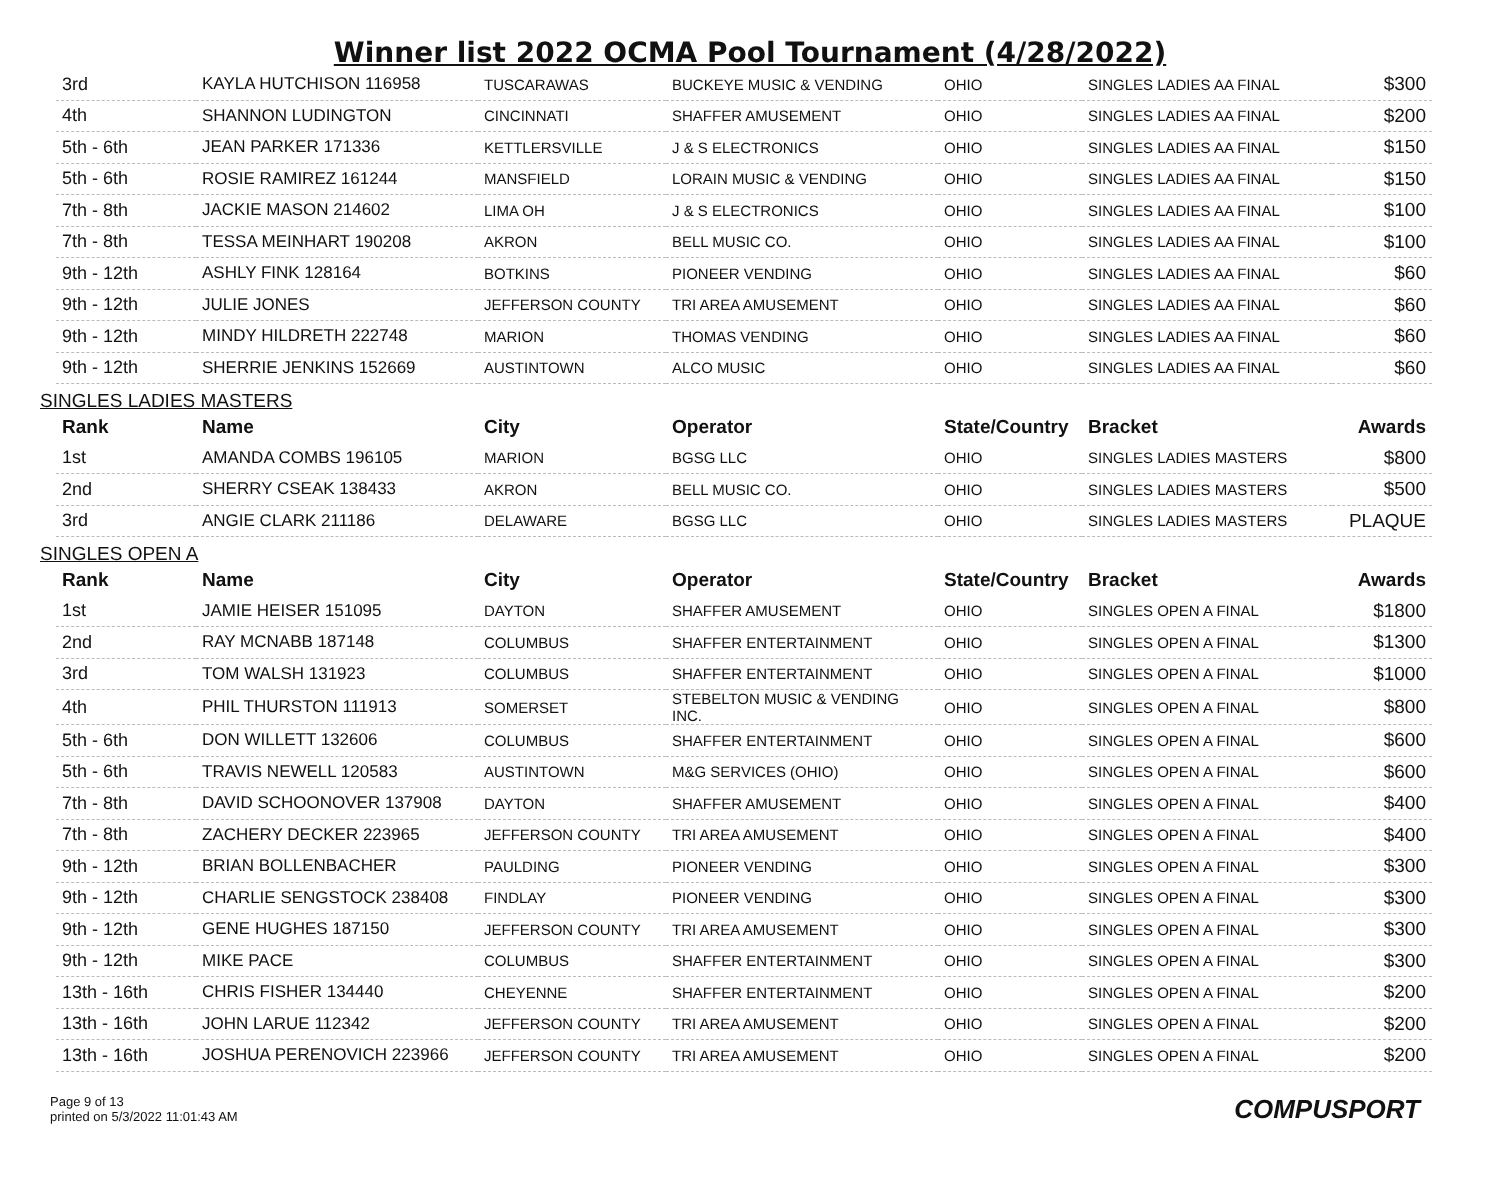Winner list 2022 OCMA Pool Tournament (4/28/2022)
| 3rd | KAYLA HUTCHISON 116958 | TUSCARAWAS | BUCKEYE MUSIC & VENDING | OHIO | SINGLES LADIES AA FINAL | $300 |
| 4th | SHANNON LUDINGTON | CINCINNATI | SHAFFER AMUSEMENT | OHIO | SINGLES LADIES AA FINAL | $200 |
| 5th - 6th | JEAN PARKER 171336 | KETTLERSVILLE | J & S ELECTRONICS | OHIO | SINGLES LADIES AA FINAL | $150 |
| 5th - 6th | ROSIE RAMIREZ 161244 | MANSFIELD | LORAIN MUSIC & VENDING | OHIO | SINGLES LADIES AA FINAL | $150 |
| 7th - 8th | JACKIE MASON 214602 | LIMA OH | J & S ELECTRONICS | OHIO | SINGLES LADIES AA FINAL | $100 |
| 7th - 8th | TESSA MEINHART 190208 | AKRON | BELL MUSIC CO. | OHIO | SINGLES LADIES AA FINAL | $100 |
| 9th - 12th | ASHLY FINK 128164 | BOTKINS | PIONEER VENDING | OHIO | SINGLES LADIES AA FINAL | $60 |
| 9th - 12th | JULIE JONES | JEFFERSON COUNTY | TRI AREA AMUSEMENT | OHIO | SINGLES LADIES AA FINAL | $60 |
| 9th - 12th | MINDY HILDRETH 222748 | MARION | THOMAS VENDING | OHIO | SINGLES LADIES AA FINAL | $60 |
| 9th - 12th | SHERRIE JENKINS 152669 | AUSTINTOWN | ALCO MUSIC | OHIO | SINGLES LADIES AA FINAL | $60 |
SINGLES LADIES MASTERS
| Rank | Name | City | Operator | State/Country | Bracket | Awards |
| --- | --- | --- | --- | --- | --- | --- |
| 1st | AMANDA COMBS 196105 | MARION | BGSG LLC | OHIO | SINGLES LADIES MASTERS | $800 |
| 2nd | SHERRY CSEAK 138433 | AKRON | BELL MUSIC CO. | OHIO | SINGLES LADIES MASTERS | $500 |
| 3rd | ANGIE CLARK 211186 | DELAWARE | BGSG LLC | OHIO | SINGLES LADIES MASTERS | PLAQUE |
SINGLES OPEN A
| Rank | Name | City | Operator | State/Country | Bracket | Awards |
| --- | --- | --- | --- | --- | --- | --- |
| 1st | JAMIE HEISER 151095 | DAYTON | SHAFFER AMUSEMENT | OHIO | SINGLES OPEN A FINAL | $1800 |
| 2nd | RAY MCNABB 187148 | COLUMBUS | SHAFFER ENTERTAINMENT | OHIO | SINGLES OPEN A FINAL | $1300 |
| 3rd | TOM WALSH 131923 | COLUMBUS | SHAFFER ENTERTAINMENT | OHIO | SINGLES OPEN A FINAL | $1000 |
| 4th | PHIL THURSTON 111913 | SOMERSET | STEBELTON MUSIC & VENDING INC. | OHIO | SINGLES OPEN A FINAL | $800 |
| 5th - 6th | DON WILLETT 132606 | COLUMBUS | SHAFFER ENTERTAINMENT | OHIO | SINGLES OPEN A FINAL | $600 |
| 5th - 6th | TRAVIS NEWELL 120583 | AUSTINTOWN | M&G SERVICES (OHIO) | OHIO | SINGLES OPEN A FINAL | $600 |
| 7th - 8th | DAVID SCHOONOVER 137908 | DAYTON | SHAFFER AMUSEMENT | OHIO | SINGLES OPEN A FINAL | $400 |
| 7th - 8th | ZACHERY DECKER 223965 | JEFFERSON COUNTY | TRI AREA AMUSEMENT | OHIO | SINGLES OPEN A FINAL | $400 |
| 9th - 12th | BRIAN BOLLENBACHER | PAULDING | PIONEER VENDING | OHIO | SINGLES OPEN A FINAL | $300 |
| 9th - 12th | CHARLIE SENGSTOCK 238408 | FINDLAY | PIONEER VENDING | OHIO | SINGLES OPEN A FINAL | $300 |
| 9th - 12th | GENE HUGHES 187150 | JEFFERSON COUNTY | TRI AREA AMUSEMENT | OHIO | SINGLES OPEN A FINAL | $300 |
| 9th - 12th | MIKE PACE | COLUMBUS | SHAFFER ENTERTAINMENT | OHIO | SINGLES OPEN A FINAL | $300 |
| 13th - 16th | CHRIS FISHER 134440 | CHEYENNE | SHAFFER ENTERTAINMENT | OHIO | SINGLES OPEN A FINAL | $200 |
| 13th - 16th | JOHN LARUE 112342 | JEFFERSON COUNTY | TRI AREA AMUSEMENT | OHIO | SINGLES OPEN A FINAL | $200 |
| 13th - 16th | JOSHUA PERENOVICH 223966 | JEFFERSON COUNTY | TRI AREA AMUSEMENT | OHIO | SINGLES OPEN A FINAL | $200 |
Page 9 of 13
printed on 5/3/2022 11:01:43 AM
COMPUSPORT